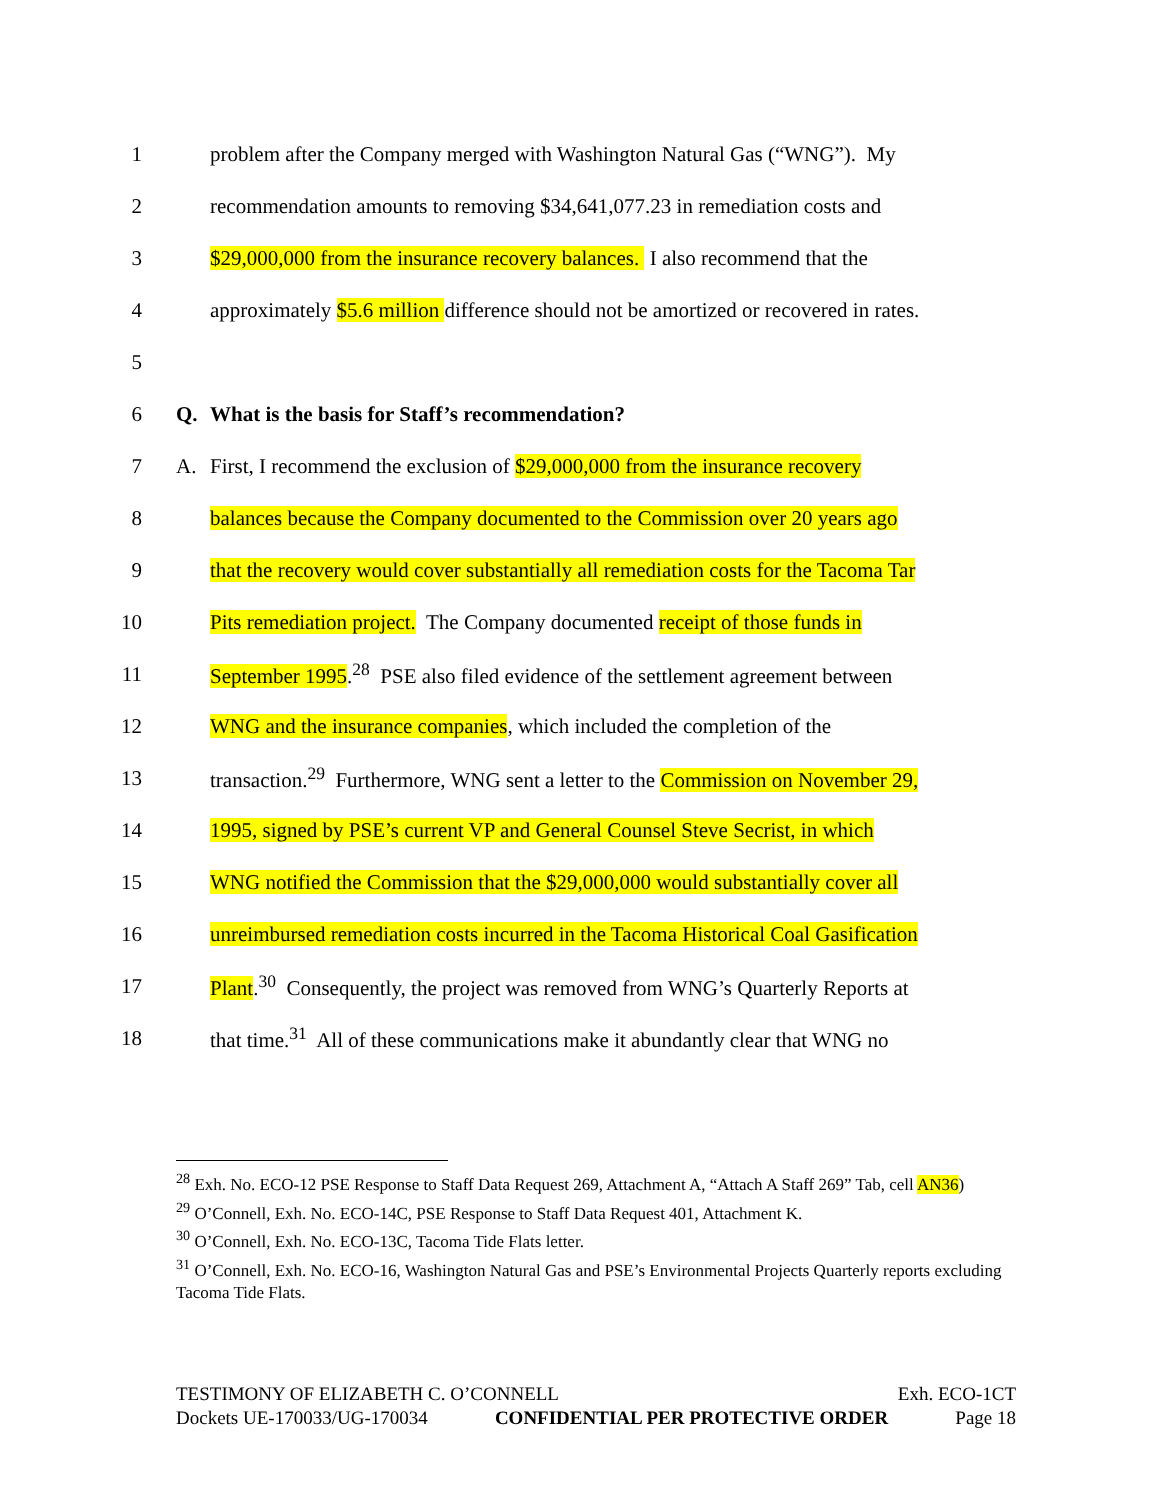1 problem after the Company merged with Washington Natural Gas (“WNG”). My
2 recommendation amounts to removing $34,641,077.23 in remediation costs and
3 $29,000,000 from the insurance recovery balances. I also recommend that the
4 approximately $5.6 million difference should not be amortized or recovered in rates.
5
6 Q. What is the basis for Staff’s recommendation?
7 A. First, I recommend the exclusion of $29,000,000 from the insurance recovery
8 balances because the Company documented to the Commission over 20 years ago
9 that the recovery would cover substantially all remediation costs for the Tacoma Tar
10 Pits remediation project. The Company documented receipt of those funds in
11 September 1995.<sup>28</sup> PSE also filed evidence of the settlement agreement between
12 WNG and the insurance companies, which included the completion of the
13 transaction.<sup>29</sup> Furthermore, WNG sent a letter to the Commission on November 29,
14 1995, signed by PSE’s current VP and General Counsel Steve Secrist, in which
15 WNG notified the Commission that the $29,000,000 would substantially cover all
16 unreimbursed remediation costs incurred in the Tacoma Historical Coal Gasification
17 Plant.<sup>30</sup> Consequently, the project was removed from WNG’s Quarterly Reports at
18 that time.<sup>31</sup> All of these communications make it abundantly clear that WNG no
<sup>28</sup> Exh. No. ECO-12 PSE Response to Staff Data Request 269, Attachment A, “Attach A Staff 269” Tab, cell AN36)
<sup>29</sup> O’Connell, Exh. No. ECO-14C, PSE Response to Staff Data Request 401, Attachment K.
<sup>30</sup> O’Connell, Exh. No. ECO-13C, Tacoma Tide Flats letter.
<sup>31</sup> O’Connell, Exh. No. ECO-16, Washington Natural Gas and PSE’s Environmental Projects Quarterly reports excluding Tacoma Tide Flats.
TESTIMONY OF ELIZABETH C. O’CONNELL Exh. ECO-1CT
Dockets UE-170033/UG-170034 CONFIDENTIAL PER PROTECTIVE ORDER Page 18